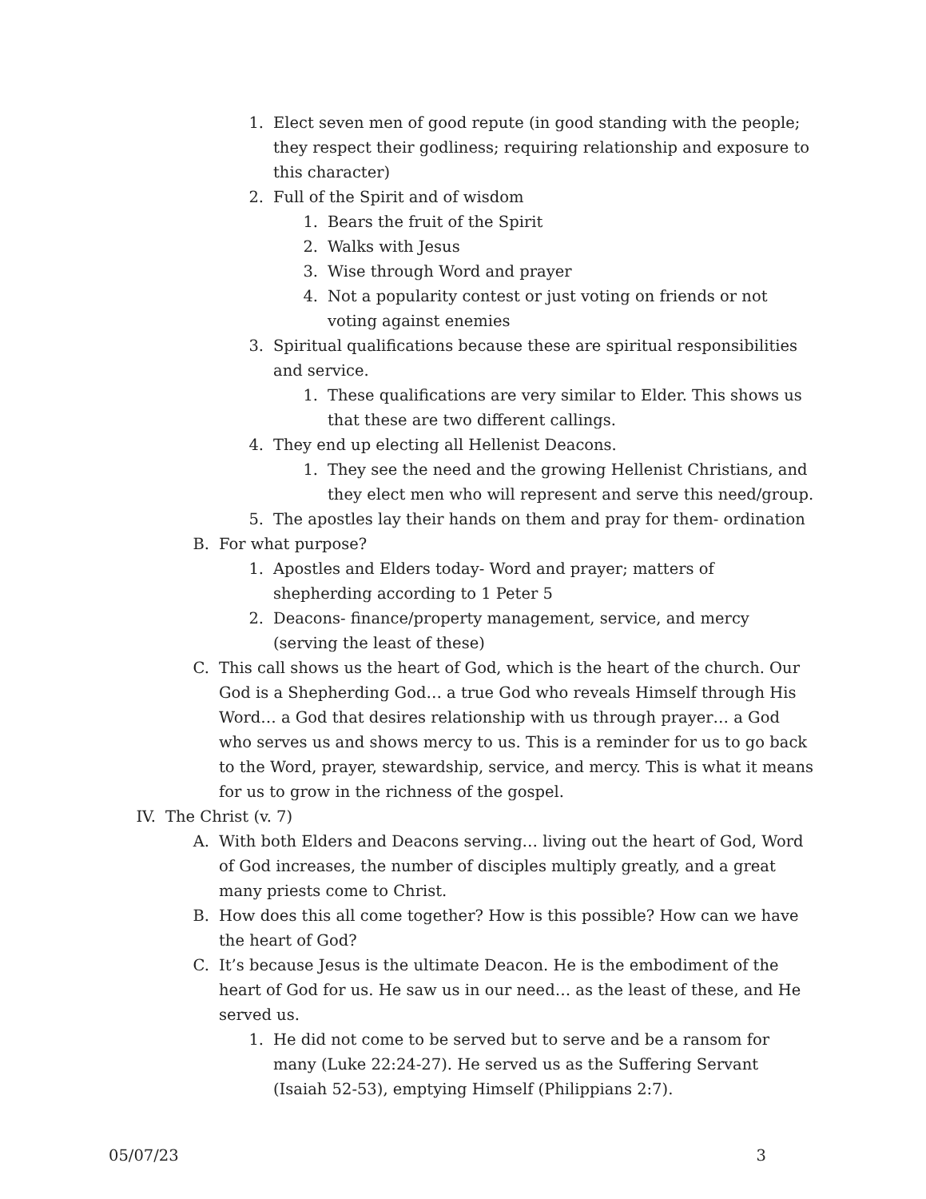1. Elect seven men of good repute (in good standing with the people; they respect their godliness; requiring relationship and exposure to this character)
2. Full of the Spirit and of wisdom
1. Bears the fruit of the Spirit
2. Walks with Jesus
3. Wise through Word and prayer
4. Not a popularity contest or just voting on friends or not voting against enemies
3. Spiritual qualifications because these are spiritual responsibilities and service.
1. These qualifications are very similar to Elder. This shows us that these are two different callings.
4. They end up electing all Hellenist Deacons.
1. They see the need and the growing Hellenist Christians, and they elect men who will represent and serve this need/group.
5. The apostles lay their hands on them and pray for them- ordination
B. For what purpose?
1. Apostles and Elders today- Word and prayer; matters of shepherding according to 1 Peter 5
2. Deacons- finance/property management, service, and mercy (serving the least of these)
C. This call shows us the heart of God, which is the heart of the church. Our God is a Shepherding God… a true God who reveals Himself through His Word… a God that desires relationship with us through prayer… a God who serves us and shows mercy to us. This is a reminder for us to go back to the Word, prayer, stewardship, service, and mercy. This is what it means for us to grow in the richness of the gospel.
IV. The Christ (v. 7)
A. With both Elders and Deacons serving… living out the heart of God, Word of God increases, the number of disciples multiply greatly, and a great many priests come to Christ.
B. How does this all come together? How is this possible? How can we have the heart of God?
C. It’s because Jesus is the ultimate Deacon. He is the embodiment of the heart of God for us. He saw us in our need… as the least of these, and He served us.
1. He did not come to be served but to serve and be a ransom for many (Luke 22:24-27). He served us as the Suffering Servant (Isaiah 52-53), emptying Himself (Philippians 2:7).
05/07/23 3